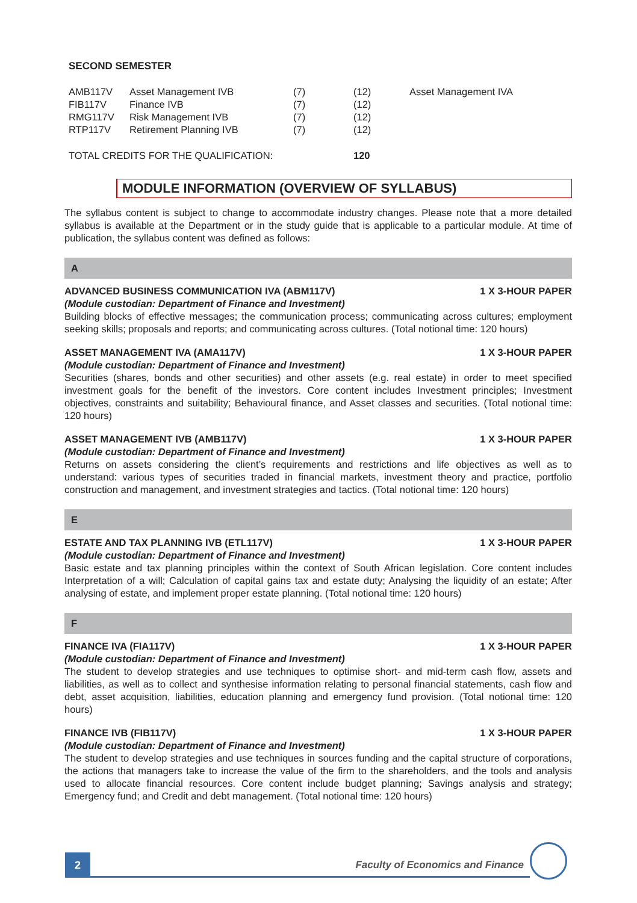SECOND SEMESTER
| AMB117V | Asset Management IVB | (7) | (12) | Asset Management IVA |
| FIB117V | Finance IVB | (7) | (12) | |
| RMG117V | Risk Management IVB | (7) | (12) | |
| RTP117V | Retirement Planning IVB | (7) | (12) | |
| TOTAL CREDITS FOR THE QUALIFICATION: | | | 120 | |
MODULE INFORMATION (OVERVIEW OF SYLLABUS)
The syllabus content is subject to change to accommodate industry changes. Please note that a more detailed syllabus is available at the Department or in the study guide that is applicable to a particular module. At time of publication, the syllabus content was defined as follows:
A
ADVANCED BUSINESS COMMUNICATION IVA (ABM117V) 1 X 3-HOUR PAPER
(Module custodian: Department of Finance and Investment)
Building blocks of effective messages; the communication process; communicating across cultures; employment seeking skills; proposals and reports; and communicating across cultures. (Total notional time: 120 hours)
ASSET MANAGEMENT IVA (AMA117V) 1 X 3-HOUR PAPER
(Module custodian: Department of Finance and Investment)
Securities (shares, bonds and other securities) and other assets (e.g. real estate) in order to meet specified investment goals for the benefit of the investors. Core content includes Investment principles; Investment objectives, constraints and suitability; Behavioural finance, and Asset classes and securities. (Total notional time: 120 hours)
ASSET MANAGEMENT IVB (AMB117V) 1 X 3-HOUR PAPER
(Module custodian: Department of Finance and Investment)
Returns on assets considering the client’s requirements and restrictions and life objectives as well as to understand: various types of securities traded in financial markets, investment theory and practice, portfolio construction and management, and investment strategies and tactics. (Total notional time: 120 hours)
E
ESTATE AND TAX PLANNING IVB (ETL117V) 1 X 3-HOUR PAPER
(Module custodian: Department of Finance and Investment)
Basic estate and tax planning principles within the context of South African legislation. Core content includes Interpretation of a will; Calculation of capital gains tax and estate duty; Analysing the liquidity of an estate; After analysing of estate, and implement proper estate planning. (Total notional time: 120 hours)
F
FINANCE IVA (FIA117V) 1 X 3-HOUR PAPER
(Module custodian: Department of Finance and Investment)
The student to develop strategies and use techniques to optimise short- and mid-term cash flow, assets and liabilities, as well as to collect and synthesise information relating to personal financial statements, cash flow and debt, asset acquisition, liabilities, education planning and emergency fund provision. (Total notional time: 120 hours)
FINANCE IVB (FIB117V) 1 X 3-HOUR PAPER
(Module custodian: Department of Finance and Investment)
The student to develop strategies and use techniques in sources funding and the capital structure of corporations, the actions that managers take to increase the value of the firm to the shareholders, and the tools and analysis used to allocate financial resources. Core content include budget planning; Savings analysis and strategy; Emergency fund; and Credit and debt management. (Total notional time: 120 hours)
2
Faculty of Economics and Finance